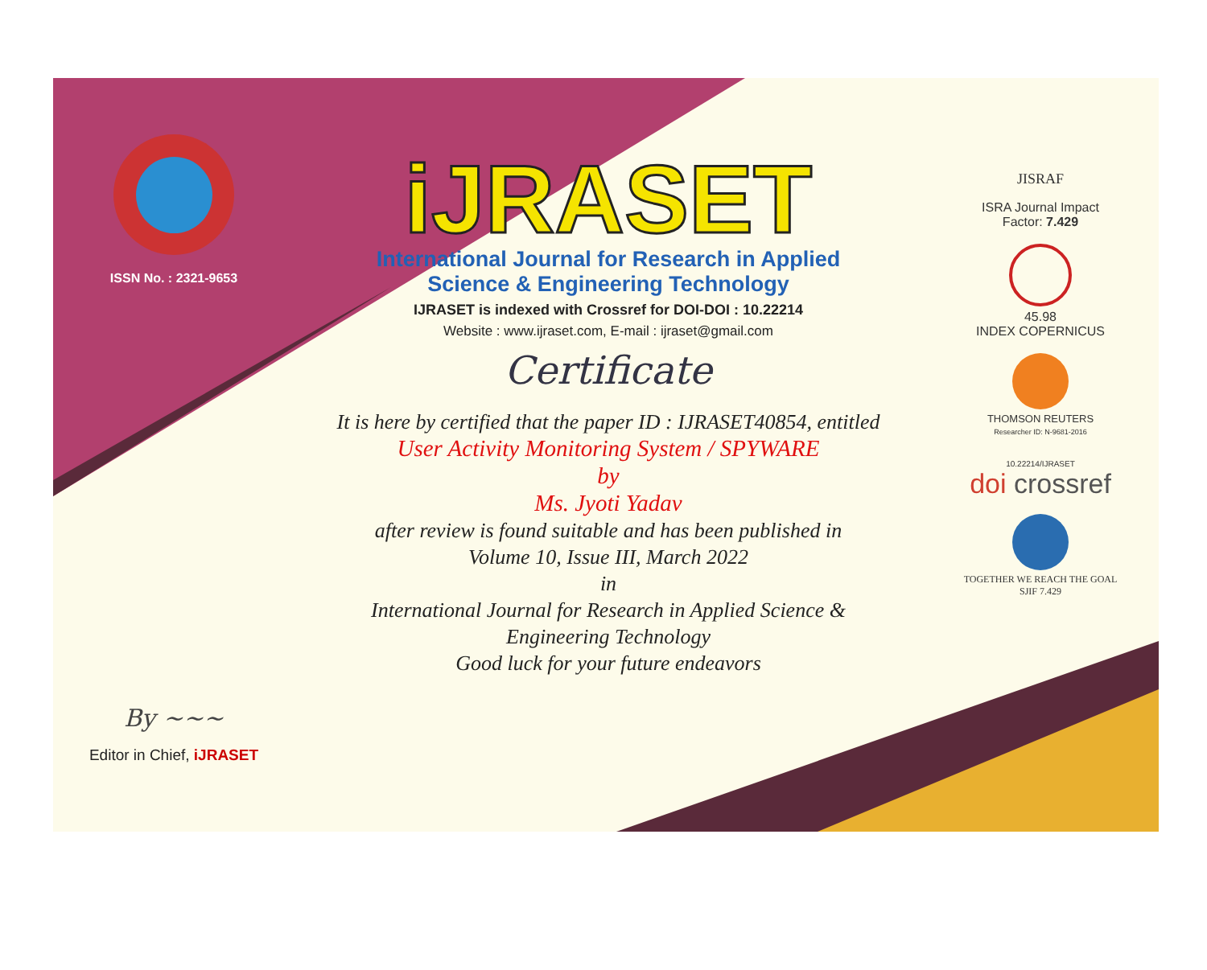ISSN No. : 2321-9653
By ~~~
Editor in Chief, iJRASET
iJRASET
International Journal for Research in Applied
Science & Engineering Technology
IJRASET is indexed with Crossref for DOI-DOI : 10.22214
Website : www.ijraset.com, E-mail : ijraset@gmail.com
Certificate
It is here by certified that the paper ID : IJRASET40854, entitled
User Activity Monitoring System / SPYWARE
by
Ms. Jyoti Yadav
after review is found suitable and has been published in
Volume 10, Issue III, March 2022
in
International Journal for Research in Applied Science &
Engineering Technology
Good luck for your future endeavors
JISRAF
ISRA Journal Impact
Factor: 7.429
45.98
INDEX COPERNICUS
THOMSON REUTERS
Researcher ID: N-9681-2016
10.22214/IJRASET
doi crossref
TOGETHER WE REACH THE GOAL
SJIF 7.429